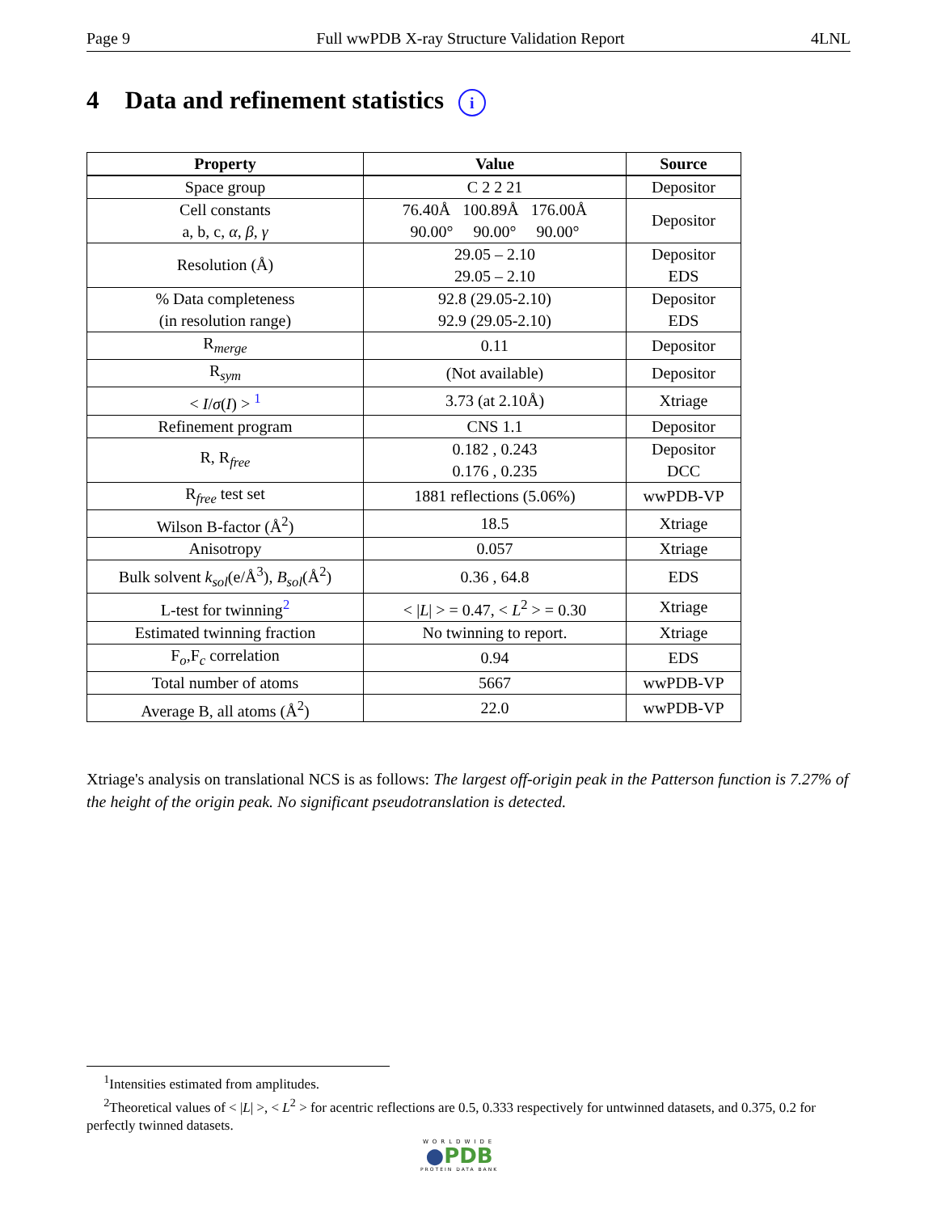Page 9 Full wwPDB X-ray Structure Validation Report 4LNL
4 Data and refinement statistics i
| Property | Value | Source |
| --- | --- | --- |
| Space group | C 2 2 21 | Depositor |
| Cell constants a, b, c, α , β , γ | 76.40Å 100.89Å 176.00Å 90.00° 90.00° 90.00° | Depositor |
| Resolution (Å) | 29.05 – 2.10 29.05 – 2.10 | Depositor EDS |
| % Data completeness (in resolution range) | 92.8 (29.05-2.10) 92.9 (29.05-2.10) | Depositor EDS |
| R<sub>merge</sub> | 0.11 | Depositor |
| R<sub>sym</sub> | (Not available) | Depositor |
| < I / σ ( I ) > <sup>1</sup> | 3.73 (at 2.10Å) | Xtriage |
| Refinement program | CNS 1.1 | Depositor |
| R, R<sub>free</sub> | 0.182 , 0.243 0.176 , 0.235 | Depositor DCC |
| R<sub>free</sub> test set | 1881 reflections (5.06%) | wwPDB-VP |
| Wilson B-factor (Å<sup>2</sup>) | 18.5 | Xtriage |
| Anisotropy | 0.057 | Xtriage |
| Bulk solvent k<sub>sol</sub> (e/Å<sup>3</sup>), B<sub>sol</sub> (Å<sup>2</sup>) | 0.36 , 64.8 | EDS |
| L-test for twinning<sup>2</sup> | < / L / > = 0.47, < L<sup>2</sup> > = 0.30 | Xtriage |
| Estimated twinning fraction | No twinning to report. | Xtriage |
| F<sub>o</sub>,F<sub>c</sub> correlation | 0.94 | EDS |
| Total number of atoms | 5667 | wwPDB-VP |
| Average B, all atoms (Å<sup>2</sup>) | 22.0 | wwPDB-VP |
Xtriage's analysis on translational NCS is as follows: The largest off-origin peak in the Patterson function is 7.27% of the height of the origin peak. No significant pseudotranslation is detected.
<sup>1</sup> Intensities estimated from amplitudes.
<sup>2</sup> Theoretical values of < |L| >, < L<sup>2</sup> > for acentric reflections are 0.5, 0.333 respectively for untwinned datasets, and 0.375, 0.2 for perfectly twinned datasets.
WORLDWIDE
●PDB
PROTEIN DATA BANK